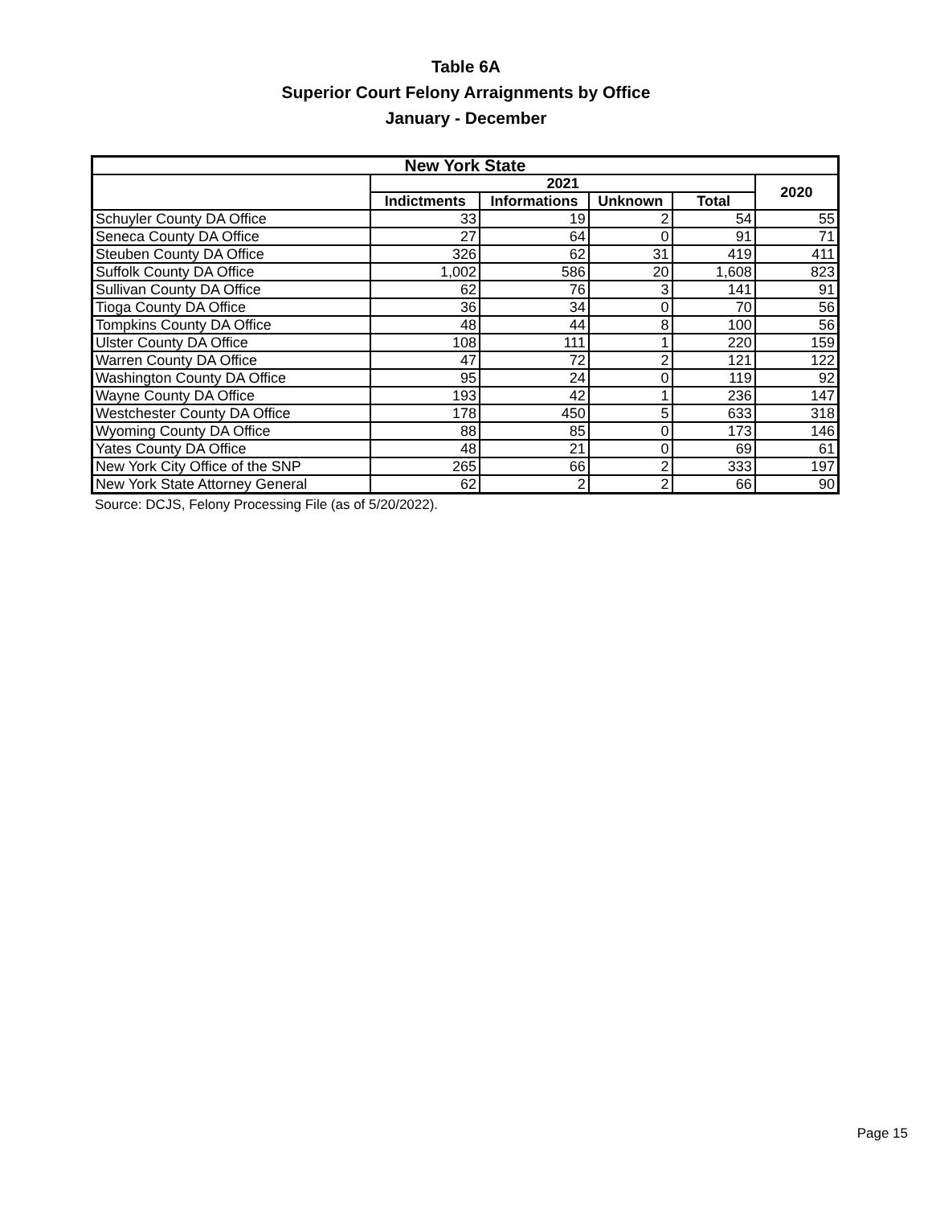Table 6A
Superior Court Felony Arraignments by Office
January - December
| New York State | | | | | |
| --- | --- | --- | --- | --- | --- |
| | 2021 | | | | 2020 |
| | Indictments | Informations | Unknown | Total | |
| Schuyler County DA Office | 33 | 19 | 2 | 54 | 55 |
| Seneca County DA Office | 27 | 64 | 0 | 91 | 71 |
| Steuben County DA Office | 326 | 62 | 31 | 419 | 411 |
| Suffolk County DA Office | 1,002 | 586 | 20 | 1,608 | 823 |
| Sullivan County DA Office | 62 | 76 | 3 | 141 | 91 |
| Tioga County DA Office | 36 | 34 | 0 | 70 | 56 |
| Tompkins County DA Office | 48 | 44 | 8 | 100 | 56 |
| Ulster County DA Office | 108 | 111 | 1 | 220 | 159 |
| Warren County DA Office | 47 | 72 | 2 | 121 | 122 |
| Washington County DA Office | 95 | 24 | 0 | 119 | 92 |
| Wayne County DA Office | 193 | 42 | 1 | 236 | 147 |
| Westchester County DA Office | 178 | 450 | 5 | 633 | 318 |
| Wyoming County DA Office | 88 | 85 | 0 | 173 | 146 |
| Yates County DA Office | 48 | 21 | 0 | 69 | 61 |
| New York City Office of the SNP | 265 | 66 | 2 | 333 | 197 |
| New York State Attorney General | 62 | 2 | 2 | 66 | 90 |
Source: DCJS, Felony Processing File (as of 5/20/2022).
Page 15